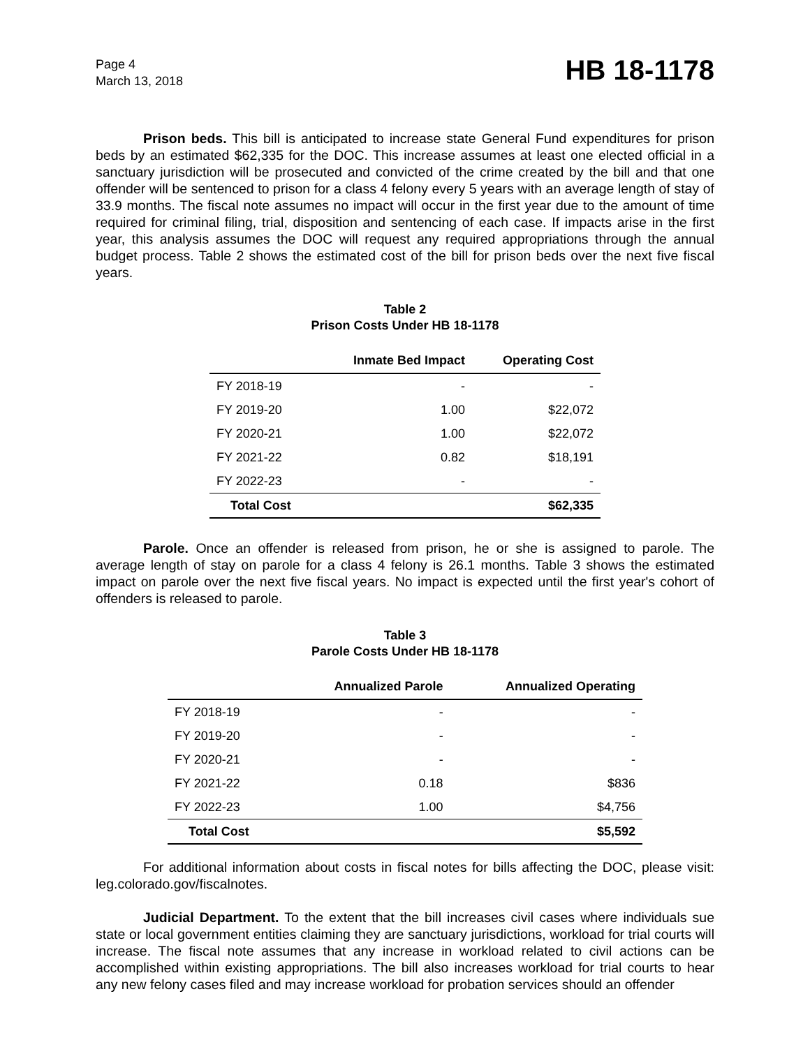Page 4
March 13, 2018
HB 18-1178
Prison beds. This bill is anticipated to increase state General Fund expenditures for prison beds by an estimated $62,335 for the DOC. This increase assumes at least one elected official in a sanctuary jurisdiction will be prosecuted and convicted of the crime created by the bill and that one offender will be sentenced to prison for a class 4 felony every 5 years with an average length of stay of 33.9 months. The fiscal note assumes no impact will occur in the first year due to the amount of time required for criminal filing, trial, disposition and sentencing of each case. If impacts arise in the first year, this analysis assumes the DOC will request any required appropriations through the annual budget process. Table 2 shows the estimated cost of the bill for prison beds over the next five fiscal years.
Table 2
Prison Costs Under HB 18-1178
| | Inmate Bed Impact | Operating Cost |
| --- | --- | --- |
| FY 2018-19 | - | - |
| FY 2019-20 | 1.00 | $22,072 |
| FY 2020-21 | 1.00 | $22,072 |
| FY 2021-22 | 0.82 | $18,191 |
| FY 2022-23 | - | - |
| Total Cost | | $62,335 |
Parole. Once an offender is released from prison, he or she is assigned to parole. The average length of stay on parole for a class 4 felony is 26.1 months. Table 3 shows the estimated impact on parole over the next five fiscal years. No impact is expected until the first year's cohort of offenders is released to parole.
Table 3
Parole Costs Under HB 18-1178
| | Annualized Parole | Annualized Operating |
| --- | --- | --- |
| FY 2018-19 | - | - |
| FY 2019-20 | - | - |
| FY 2020-21 | - | - |
| FY 2021-22 | 0.18 | $836 |
| FY 2022-23 | 1.00 | $4,756 |
| Total Cost | | $5,592 |
For additional information about costs in fiscal notes for bills affecting the DOC, please visit: leg.colorado.gov/fiscalnotes.
Judicial Department. To the extent that the bill increases civil cases where individuals sue state or local government entities claiming they are sanctuary jurisdictions, workload for trial courts will increase. The fiscal note assumes that any increase in workload related to civil actions can be accomplished within existing appropriations. The bill also increases workload for trial courts to hear any new felony cases filed and may increase workload for probation services should an offender